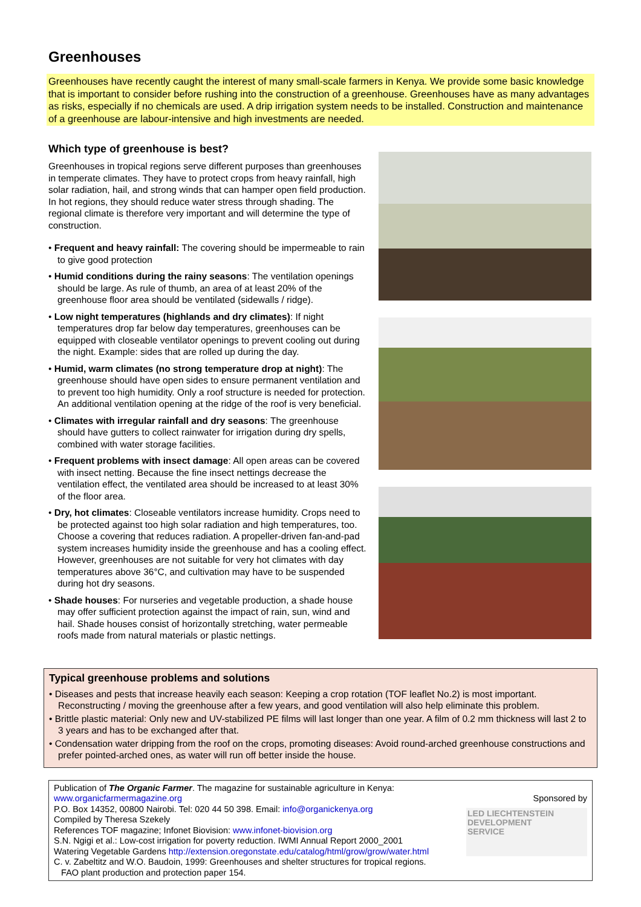Greenhouses
Greenhouses have recently caught the interest of many small-scale farmers in Kenya. We provide some basic knowledge that is important to consider before rushing into the construction of a greenhouse. Greenhouses have as many advantages as risks, especially if no chemicals are used. A drip irrigation system needs to be installed. Construction and maintenance of a greenhouse are labour-intensive and high investments are needed.
Which type of greenhouse is best?
Greenhouses in tropical regions serve different purposes than greenhouses in temperate climates. They have to protect crops from heavy rainfall, high solar radiation, hail, and strong winds that can hamper open field production. In hot regions, they should reduce water stress through shading. The regional climate is therefore very important and will determine the type of construction.
• Frequent and heavy rainfall: The covering should be impermeable to rain to give good protection
• Humid conditions during the rainy seasons: The ventilation openings should be large. As rule of thumb, an area of at least 20% of the greenhouse floor area should be ventilated (sidewalls / ridge).
• Low night temperatures (highlands and dry climates): If night temperatures drop far below day temperatures, greenhouses can be equipped with closeable ventilator openings to prevent cooling out during the night. Example: sides that are rolled up during the day.
• Humid, warm climates (no strong temperature drop at night): The greenhouse should have open sides to ensure permanent ventilation and to prevent too high humidity. Only a roof structure is needed for protection. An additional ventilation opening at the ridge of the roof is very beneficial.
• Climates with irregular rainfall and dry seasons: The greenhouse should have gutters to collect rainwater for irrigation during dry spells, combined with water storage facilities.
• Frequent problems with insect damage: All open areas can be covered with insect netting. Because the fine insect nettings decrease the ventilation effect, the ventilated area should be increased to at least 30% of the floor area.
• Dry, hot climates: Closeable ventilators increase humidity. Crops need to be protected against too high solar radiation and high temperatures, too. Choose a covering that reduces radiation. A propeller-driven fan-and-pad system increases humidity inside the greenhouse and has a cooling effect. However, greenhouses are not suitable for very hot climates with day temperatures above 36°C, and cultivation may have to be suspended during hot dry seasons.
• Shade houses: For nurseries and vegetable production, a shade house may offer sufficient protection against the impact of rain, sun, wind and hail. Shade houses consist of horizontally stretching, water permeable roofs made from natural materials or plastic nettings.
Typical greenhouse problems and solutions
• Diseases and pests that increase heavily each season: Keeping a crop rotation (TOF leaflet No.2) is most important. Reconstructing / moving the greenhouse after a few years, and good ventilation will also help eliminate this problem.
• Brittle plastic material: Only new and UV-stabilized PE films will last longer than one year. A film of 0.2 mm thickness will last 2 to 3 years and has to be exchanged after that.
• Condensation water dripping from the roof on the crops, promoting diseases: Avoid round-arched greenhouse constructions and prefer pointed-arched ones, as water will run off better inside the house.
Publication of The Organic Farmer. The magazine for sustainable agriculture in Kenya: www.organicfarmermagazine.org
P.O. Box 14352, 00800 Nairobi. Tel: 020 44 50 398. Email: info@organickenya.org
Compiled by Theresa Szekely
References TOF magazine; Infonet Biovision: www.infonet-biovision.org
S.N. Ngigi et al.: Low-cost irrigation for poverty reduction. IWMI Annual Report 2000_2001
Watering Vegetable Gardens http://extension.oregonstate.edu/catalog/html/grow/grow/water.html
C. v. Zabeltitz and W.O. Baudoin, 1999: Greenhouses and shelter structures for tropical regions.
FAO plant production and protection paper 154.
Sponsored by
LED LIECHTENSTEIN
DEVELOPMENT
SERVICE